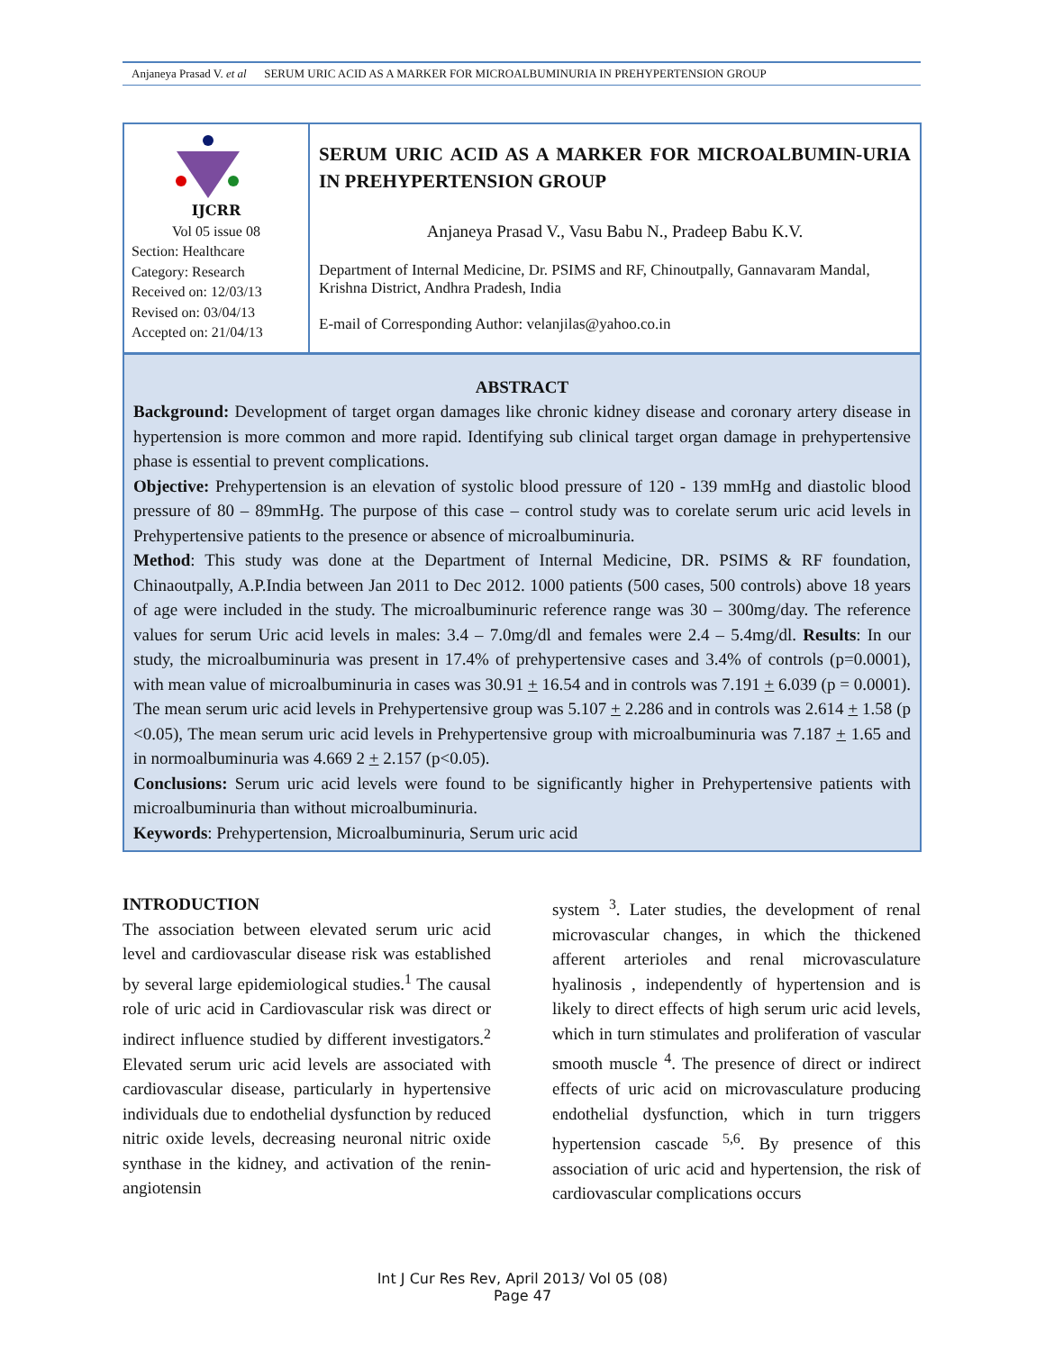Anjaneya Prasad V. et al SERUM URIC ACID AS A MARKER FOR MICROALBUMINURIA IN PREHYPERTENSION GROUP
IJCRR
Vol 05 issue 08
Section: Healthcare
Category: Research
Received on: 12/03/13
Revised on: 03/04/13
Accepted on: 21/04/13
SERUM URIC ACID AS A MARKER FOR MICROALBUMIN-URIA IN PREHYPERTENSION GROUP
Anjaneya Prasad V., Vasu Babu N., Pradeep Babu K.V.
Department of Internal Medicine, Dr. PSIMS and RF, Chinoutpally, Gannavaram Mandal, Krishna District, Andhra Pradesh, India
E-mail of Corresponding Author: velanjilas@yahoo.co.in
ABSTRACT
Background: Development of target organ damages like chronic kidney disease and coronary artery disease in hypertension is more common and more rapid. Identifying sub clinical target organ damage in prehypertensive phase is essential to prevent complications.
Objective: Prehypertension is an elevation of systolic blood pressure of 120 - 139 mmHg and diastolic blood pressure of 80 – 89mmHg. The purpose of this case – control study was to corelate serum uric acid levels in Prehypertensive patients to the presence or absence of microalbuminuria.
Method: This study was done at the Department of Internal Medicine, DR. PSIMS & RF foundation, Chinaoutpally, A.P.India between Jan 2011 to Dec 2012. 1000 patients (500 cases, 500 controls) above 18 years of age were included in the study. The microalbuminuric reference range was 30 – 300mg/day. The reference values for serum Uric acid levels in males: 3.4 – 7.0mg/dl and females were 2.4 – 5.4mg/dl. Results: In our study, the microalbuminuria was present in 17.4% of prehypertensive cases and 3.4% of controls (p=0.0001), with mean value of microalbuminuria in cases was 30.91 + 16.54 and in controls was 7.191 + 6.039 (p = 0.0001). The mean serum uric acid levels in Prehypertensive group was 5.107 + 2.286 and in controls was 2.614 + 1.58 (p <0.05), The mean serum uric acid levels in Prehypertensive group with microalbuminuria was 7.187 + 1.65 and in normoalbuminuria was 4.669 2 + 2.157 (p<0.05).
Conclusions: Serum uric acid levels were found to be significantly higher in Prehypertensive patients with microalbuminuria than without microalbuminuria.
Keywords: Prehypertension, Microalbuminuria, Serum uric acid
INTRODUCTION
The association between elevated serum uric acid level and cardiovascular disease risk was established by several large epidemiological studies.<sup>1</sup> The causal role of uric acid in Cardiovascular risk was direct or indirect influence studied by different investigators.<sup>2</sup> Elevated serum uric acid levels are associated with cardiovascular disease, particularly in hypertensive individuals due to endothelial dysfunction by reduced nitric oxide levels, decreasing neuronal nitric oxide synthase in the kidney, and activation of the renin-angiotensin
system <sup>3</sup>. Later studies, the development of renal microvascular changes, in which the thickened afferent arterioles and renal microvasculature hyalinosis , independently of hypertension and is likely to direct effects of high serum uric acid levels, which in turn stimulates and proliferation of vascular smooth muscle <sup>4</sup>. The presence of direct or indirect effects of uric acid on microvasculature producing endothelial dysfunction, which in turn triggers hypertension cascade <sup>5,6</sup>. By presence of this association of uric acid and hypertension, the risk of cardiovascular complications occurs
Int J Cur Res Rev, April 2013/ Vol 05 (08)
Page 47